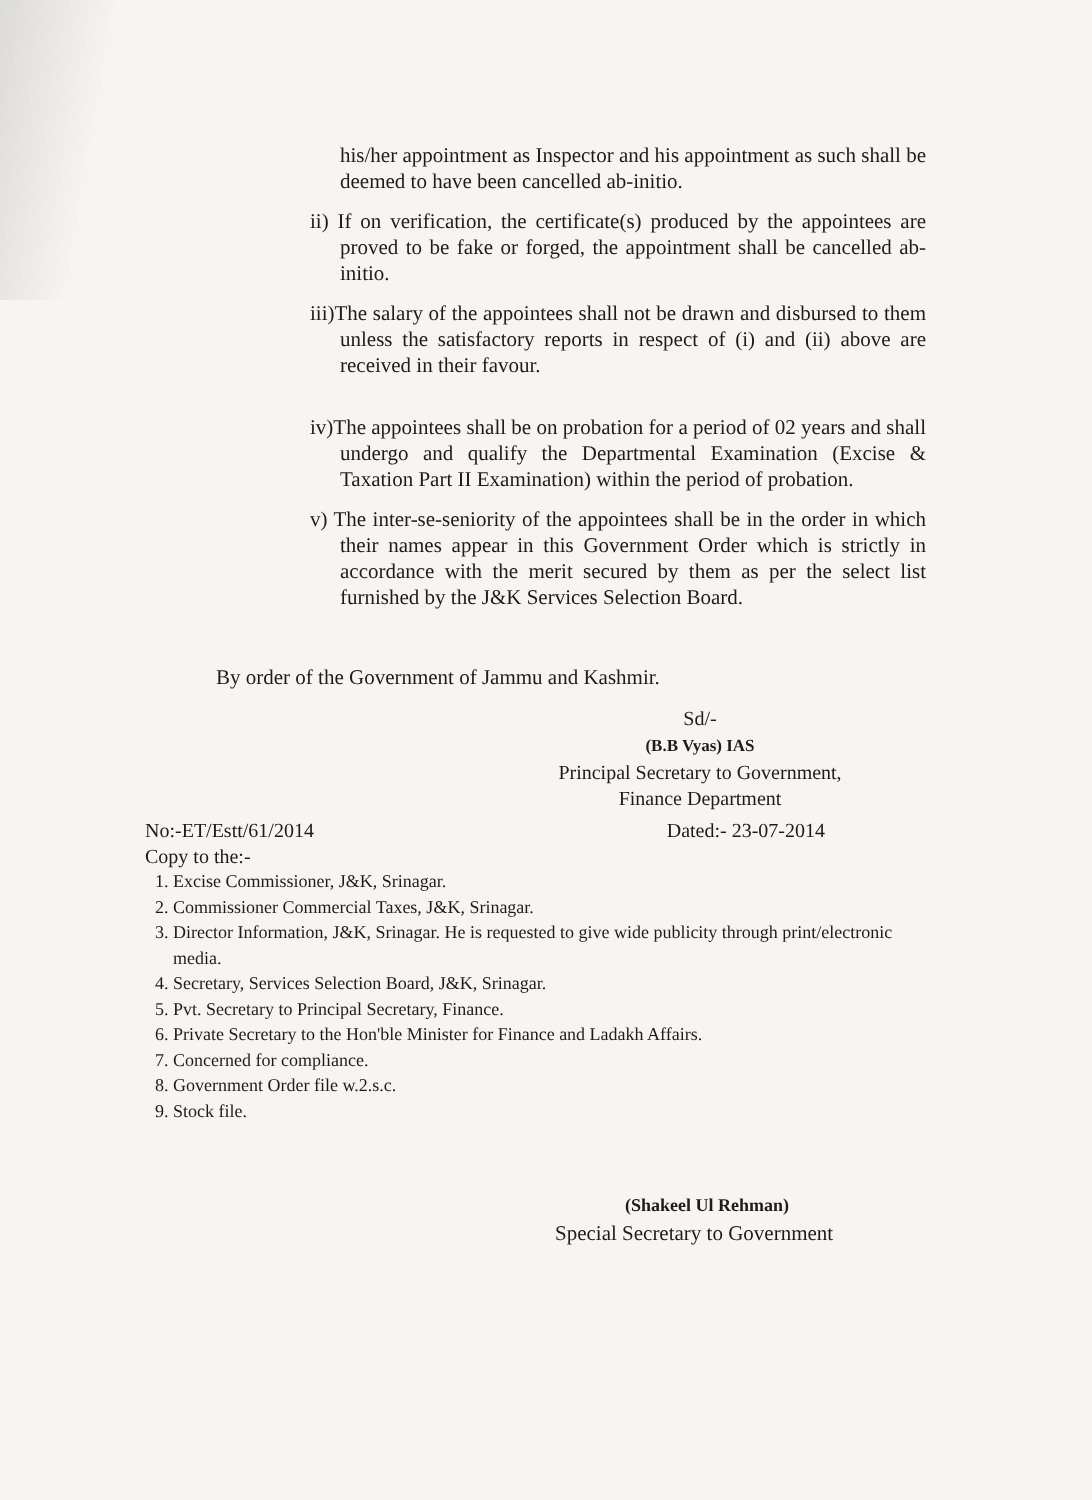his/her appointment as Inspector and his appointment as such shall be deemed to have been cancelled ab-initio.
ii) If on verification, the certificate(s) produced by the appointees are proved to be fake or forged, the appointment shall be cancelled ab-initio.
iii)The salary of the appointees shall not be drawn and disbursed to them unless the satisfactory reports in respect of (i) and (ii) above are received in their favour.
iv)The appointees shall be on probation for a period of 02 years and shall undergo and qualify the Departmental Examination (Excise & Taxation Part II Examination) within the period of probation.
v) The inter-se-seniority of the appointees shall be in the order in which their names appear in this Government Order which is strictly in accordance with the merit secured by them as per the select list furnished by the J&K Services Selection Board.
By order of the Government of Jammu and Kashmir.
Sd/-
(B.B Vyas) IAS
Principal Secretary to Government,
Finance Department
No:-ET/Estt/61/2014 Dated:- 23-07-2014
Copy to the:-
1. Excise Commissioner, J&K, Srinagar.
2. Commissioner Commercial Taxes, J&K, Srinagar.
3. Director Information, J&K, Srinagar. He is requested to give wide publicity through print/electronic media.
4. Secretary, Services Selection Board, J&K, Srinagar.
5. Pvt. Secretary to Principal Secretary, Finance.
6. Private Secretary to the Hon'ble Minister for Finance and Ladakh Affairs.
7. Concerned for compliance.
8. Government Order file w.2.s.c.
9. Stock file.
(Shakeel Ul Rehman)
Special Secretary to Government